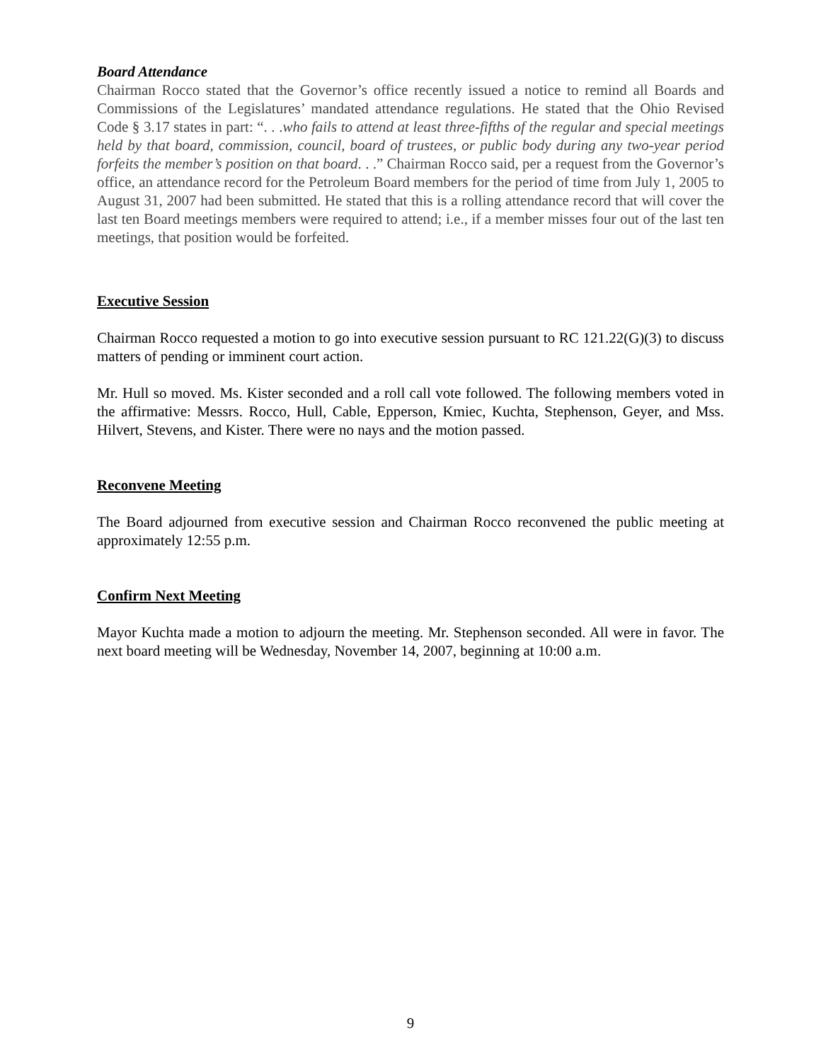Board Attendance
Chairman Rocco stated that the Governor’s office recently issued a notice to remind all Boards and Commissions of the Legislatures’ mandated attendance regulations. He stated that the Ohio Revised Code § 3.17 states in part: “. . .who fails to attend at least three-fifths of the regular and special meetings held by that board, commission, council, board of trustees, or public body during any two-year period forfeits the member’s position on that board. . .” Chairman Rocco said, per a request from the Governor’s office, an attendance record for the Petroleum Board members for the period of time from July 1, 2005 to August 31, 2007 had been submitted. He stated that this is a rolling attendance record that will cover the last ten Board meetings members were required to attend; i.e., if a member misses four out of the last ten meetings, that position would be forfeited.
Executive Session
Chairman Rocco requested a motion to go into executive session pursuant to RC 121.22(G)(3) to discuss matters of pending or imminent court action.
Mr. Hull so moved. Ms. Kister seconded and a roll call vote followed. The following members voted in the affirmative: Messrs. Rocco, Hull, Cable, Epperson, Kmiec, Kuchta, Stephenson, Geyer, and Mss. Hilvert, Stevens, and Kister. There were no nays and the motion passed.
Reconvene Meeting
The Board adjourned from executive session and Chairman Rocco reconvened the public meeting at approximately 12:55 p.m.
Confirm Next Meeting
Mayor Kuchta made a motion to adjourn the meeting. Mr. Stephenson seconded. All were in favor. The next board meeting will be Wednesday, November 14, 2007, beginning at 10:00 a.m.
9